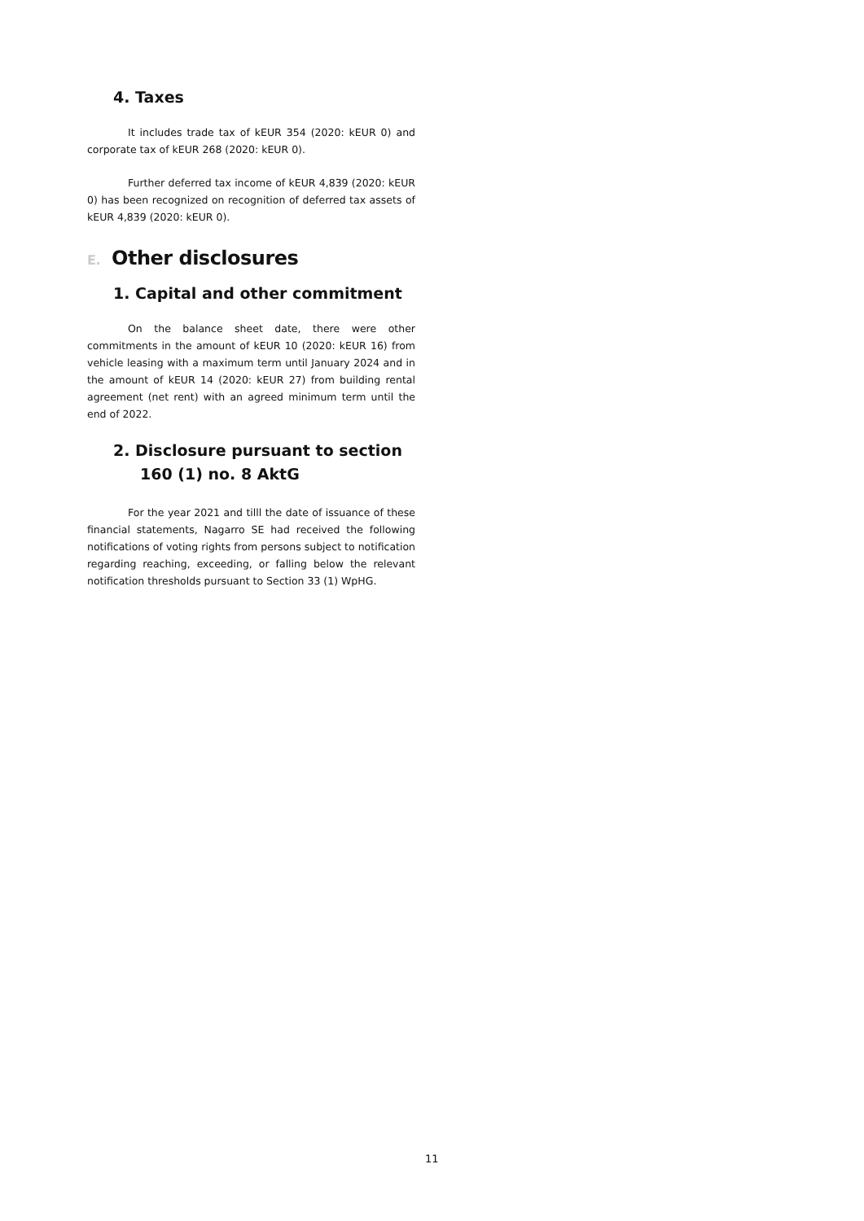4. Taxes
It includes trade tax of kEUR 354 (2020: kEUR 0) and corporate tax of kEUR 268 (2020: kEUR 0).
Further deferred tax income of kEUR 4,839 (2020: kEUR 0) has been recognized on recognition of deferred tax assets of kEUR 4,839 (2020: kEUR 0).
E. Other disclosures
1. Capital and other commitment
On the balance sheet date, there were other commitments in the amount of kEUR 10 (2020: kEUR 16) from vehicle leasing with a maximum term until January 2024 and in the amount of kEUR 14 (2020: kEUR 27) from building rental agreement (net rent) with an agreed minimum term until the end of 2022.
2. Disclosure pursuant to section 160 (1) no. 8 AktG
For the year 2021 and tilll the date of issuance of these financial statements, Nagarro SE had received the following notifications of voting rights from persons subject to notification regarding reaching, exceeding, or falling below the relevant notification thresholds pursuant to Section 33 (1) WpHG.
11